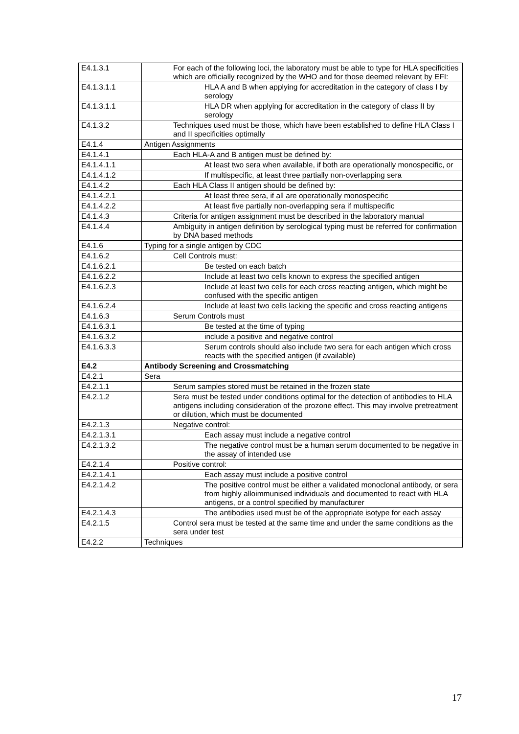| E4.1.3.1 | For each of the following loci, the laboratory must be able to type for HLA specificities which are officially recognized by the WHO and for those deemed relevant by EFI: |
| E4.1.3.1.1 | HLA A and B when applying for accreditation in the category of class I by serology |
| E4.1.3.1.1 | HLA DR when applying for accreditation in the category of class II by serology |
| E4.1.3.2 | Techniques used must be those, which have been established to define HLA Class I and II specificities optimally |
| E4.1.4 | Antigen Assignments |
| E4.1.4.1 | Each HLA-A and B antigen must be defined by: |
| E4.1.4.1.1 | At least two sera when available, if both are operationally monospecific, or |
| E4.1.4.1.2 | If multispecific, at least three partially non-overlapping sera |
| E4.1.4.2 | Each HLA Class II antigen should be defined by: |
| E4.1.4.2.1 | At least three sera, if all are operationally monospecific |
| E4.1.4.2.2 | At least five partially non-overlapping sera if multispecific |
| E4.1.4.3 | Criteria for antigen assignment must be described in the laboratory manual |
| E4.1.4.4 | Ambiguity in antigen definition by serological typing must be referred for confirmation by DNA based methods |
| E4.1.6 | Typing for a single antigen by CDC |
| E4.1.6.2 | Cell Controls must: |
| E4.1.6.2.1 | Be tested on each batch |
| E4.1.6.2.2 | Include at least two cells known to express the specified antigen |
| E4.1.6.2.3 | Include at least two cells for each cross reacting antigen, which might be confused with the specific antigen |
| E4.1.6.2.4 | Include at least two cells lacking the specific and cross reacting antigens |
| E4.1.6.3 | Serum Controls must |
| E4.1.6.3.1 | Be tested at the time of typing |
| E4.1.6.3.2 | include a positive and negative control |
| E4.1.6.3.3 | Serum controls should also include two sera for each antigen which cross reacts with the specified antigen (if available) |
| E4.2 | Antibody Screening and Crossmatching |
| E4.2.1 | Sera |
| E4.2.1.1 | Serum samples stored must be retained in the frozen state |
| E4.2.1.2 | Sera must be tested under conditions optimal for the detection of antibodies to HLA antigens including consideration of the prozone effect. This may involve pretreatment or dilution, which must be documented |
| E4.2.1.3 | Negative control: |
| E4.2.1.3.1 | Each assay must include a negative control |
| E4.2.1.3.2 | The negative control must be a human serum documented to be negative in the assay of intended use |
| E4.2.1.4 | Positive control: |
| E4.2.1.4.1 | Each assay must include a positive control |
| E4.2.1.4.2 | The positive control must be either a validated monoclonal antibody, or sera from highly alloimmunised individuals and documented to react with HLA antigens, or a control specified by manufacturer |
| E4.2.1.4.3 | The antibodies used must be of the appropriate isotype for each assay |
| E4.2.1.5 | Control sera must be tested at the same time and under the same conditions as the sera under test |
| E4.2.2 | Techniques |
17